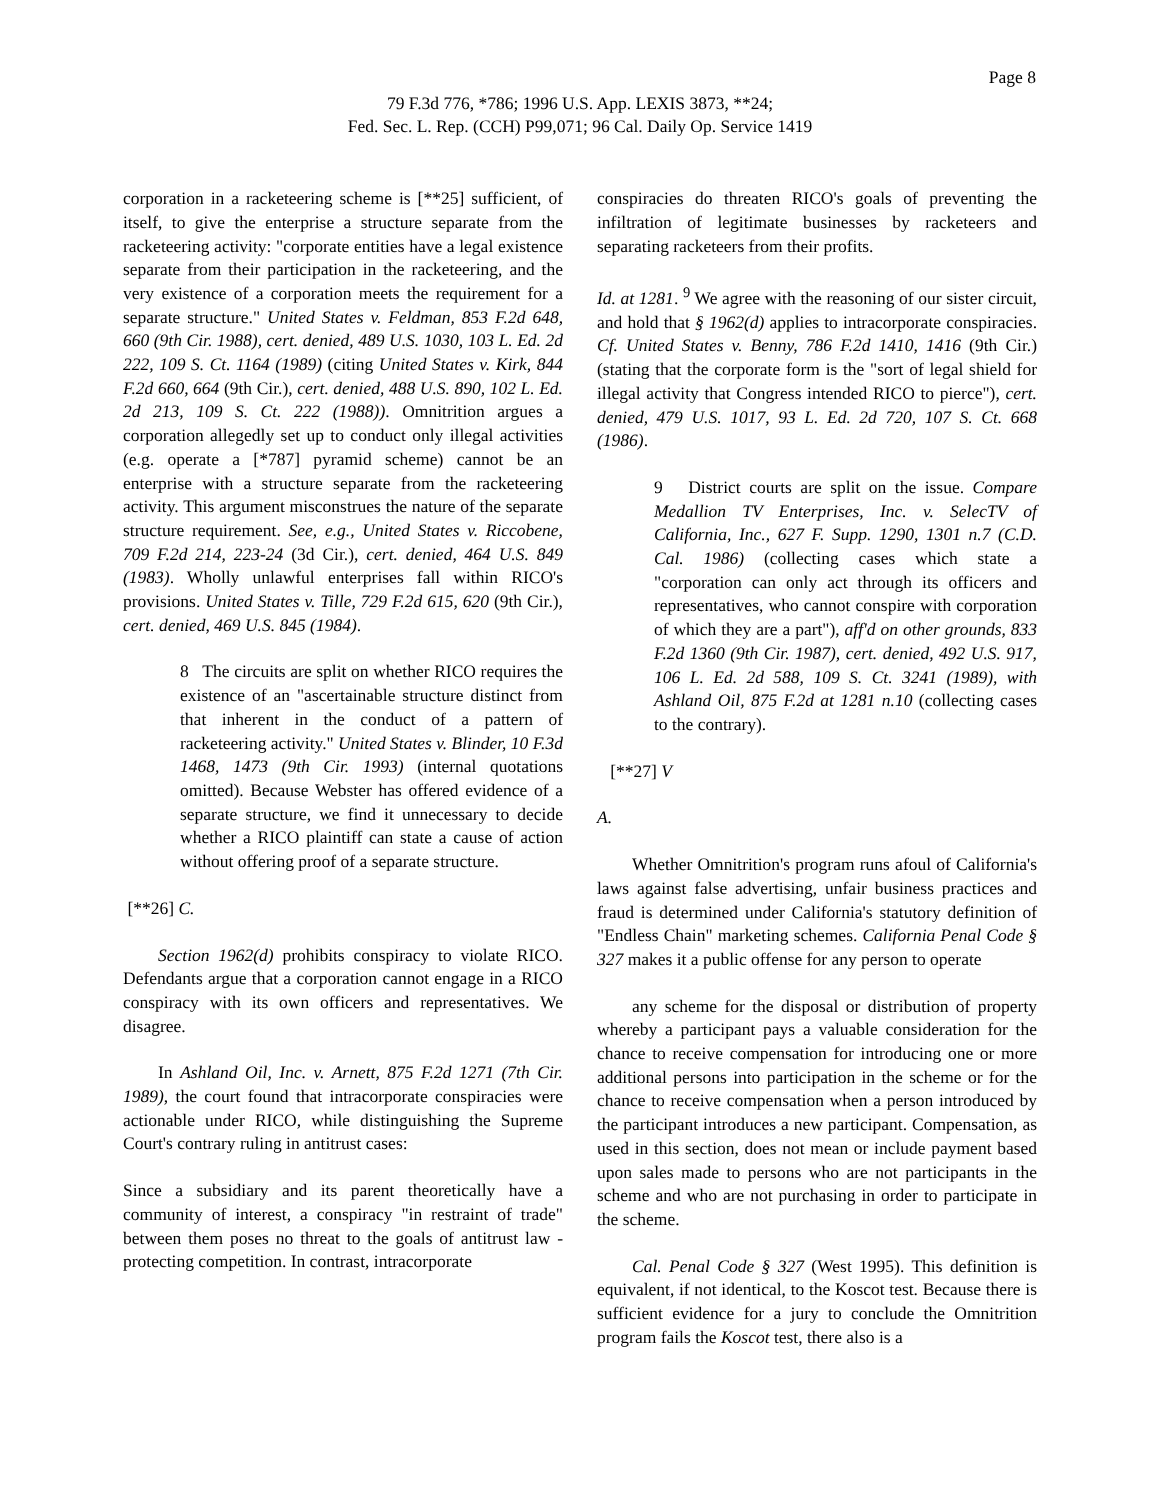Page 8
79 F.3d 776, *786; 1996 U.S. App. LEXIS 3873, **24;
Fed. Sec. L. Rep. (CCH) P99,071; 96 Cal. Daily Op. Service 1419
corporation in a racketeering scheme is [**25] sufficient, of itself, to give the enterprise a structure separate from the racketeering activity: "corporate entities have a legal existence separate from their participation in the racketeering, and the very existence of a corporation meets the requirement for a separate structure." United States v. Feldman, 853 F.2d 648, 660 (9th Cir. 1988), cert. denied, 489 U.S. 1030, 103 L. Ed. 2d 222, 109 S. Ct. 1164 (1989) (citing United States v. Kirk, 844 F.2d 660, 664 (9th Cir.), cert. denied, 488 U.S. 890, 102 L. Ed. 2d 213, 109 S. Ct. 222 (1988)). Omnitrition argues a corporation allegedly set up to conduct only illegal activities (e.g. operate a [*787] pyramid scheme) cannot be an enterprise with a structure separate from the racketeering activity. This argument misconstrues the nature of the separate structure requirement. See, e.g., United States v. Riccobene, 709 F.2d 214, 223-24 (3d Cir.), cert. denied, 464 U.S. 849 (1983). Wholly unlawful enterprises fall within RICO's provisions. United States v. Tille, 729 F.2d 615, 620 (9th Cir.), cert. denied, 469 U.S. 845 (1984).
8 The circuits are split on whether RICO requires the existence of an "ascertainable structure distinct from that inherent in the conduct of a pattern of racketeering activity." United States v. Blinder, 10 F.3d 1468, 1473 (9th Cir. 1993) (internal quotations omitted). Because Webster has offered evidence of a separate structure, we find it unnecessary to decide whether a RICO plaintiff can state a cause of action without offering proof of a separate structure.
[**26] C.
Section 1962(d) prohibits conspiracy to violate RICO. Defendants argue that a corporation cannot engage in a RICO conspiracy with its own officers and representatives. We disagree.
In Ashland Oil, Inc. v. Arnett, 875 F.2d 1271 (7th Cir. 1989), the court found that intracorporate conspiracies were actionable under RICO, while distinguishing the Supreme Court's contrary ruling in antitrust cases:
Since a subsidiary and its parent theoretically have a community of interest, a conspiracy "in restraint of trade" between them poses no threat to the goals of antitrust law - protecting competition. In contrast, intracorporate
conspiracies do threaten RICO's goals of preventing the infiltration of legitimate businesses by racketeers and separating racketeers from their profits.
Id. at 1281. <sup>9</sup> We agree with the reasoning of our sister circuit, and hold that § 1962(d) applies to intracorporate conspiracies. Cf. United States v. Benny, 786 F.2d 1410, 1416 (9th Cir.) (stating that the corporate form is the "sort of legal shield for illegal activity that Congress intended RICO to pierce"), cert. denied, 479 U.S. 1017, 93 L. Ed. 2d 720, 107 S. Ct. 668 (1986).
9 District courts are split on the issue. Compare Medallion TV Enterprises, Inc. v. SelecTV of California, Inc., 627 F. Supp. 1290, 1301 n.7 (C.D. Cal. 1986) (collecting cases which state a "corporation can only act through its officers and representatives, who cannot conspire with corporation of which they are a part"), aff'd on other grounds, 833 F.2d 1360 (9th Cir. 1987), cert. denied, 492 U.S. 917, 106 L. Ed. 2d 588, 109 S. Ct. 3241 (1989), with Ashland Oil, 875 F.2d at 1281 n.10 (collecting cases to the contrary).
[**27] V
A.
Whether Omnitrition's program runs afoul of California's laws against false advertising, unfair business practices and fraud is determined under California's statutory definition of "Endless Chain" marketing schemes. California Penal Code § 327 makes it a public offense for any person to operate
any scheme for the disposal or distribution of property whereby a participant pays a valuable consideration for the chance to receive compensation for introducing one or more additional persons into participation in the scheme or for the chance to receive compensation when a person introduced by the participant introduces a new participant. Compensation, as used in this section, does not mean or include payment based upon sales made to persons who are not participants in the scheme and who are not purchasing in order to participate in the scheme.
Cal. Penal Code § 327 (West 1995). This definition is equivalent, if not identical, to the Koscot test. Because there is sufficient evidence for a jury to conclude the Omnitrition program fails the Koscot test, there also is a